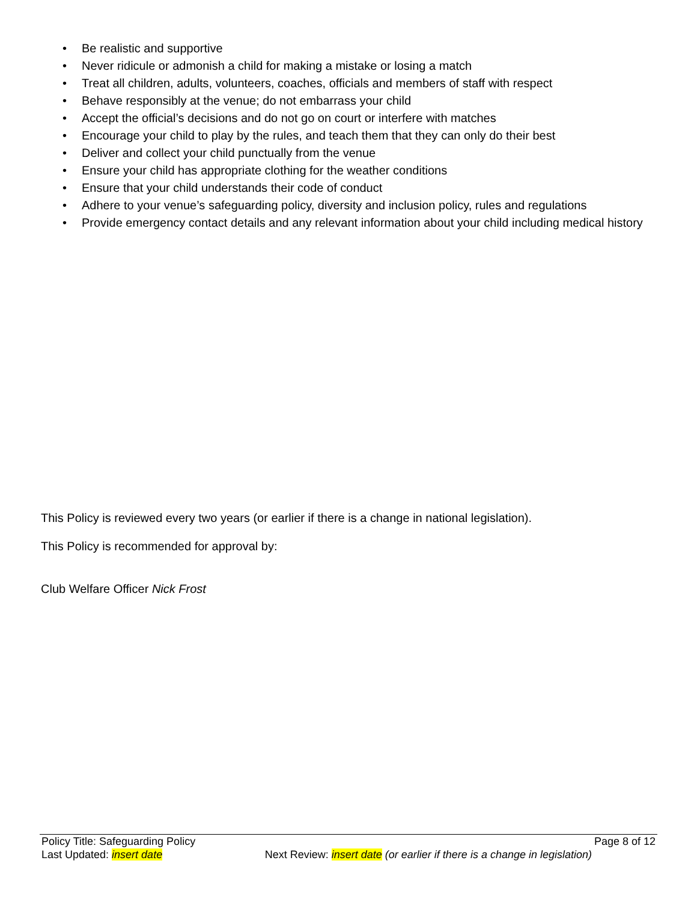• Be realistic and supportive
• Never ridicule or admonish a child for making a mistake or losing a match
• Treat all children, adults, volunteers, coaches, officials and members of staff with respect
• Behave responsibly at the venue; do not embarrass your child
• Accept the official’s decisions and do not go on court or interfere with matches
• Encourage your child to play by the rules, and teach them that they can only do their best
• Deliver and collect your child punctually from the venue
• Ensure your child has appropriate clothing for the weather conditions
• Ensure that your child understands their code of conduct
• Adhere to your venue’s safeguarding policy, diversity and inclusion policy, rules and regulations
• Provide emergency contact details and any relevant information about your child including medical history
This Policy is reviewed every two years (or earlier if there is a change in national legislation).
This Policy is recommended for approval by:
Club Welfare Officer Nick Frost
Policy Title: Safeguarding Policy Page 8 of 12
Last Updated: insert date Next Review: insert date (or earlier if there is a change in legislation)